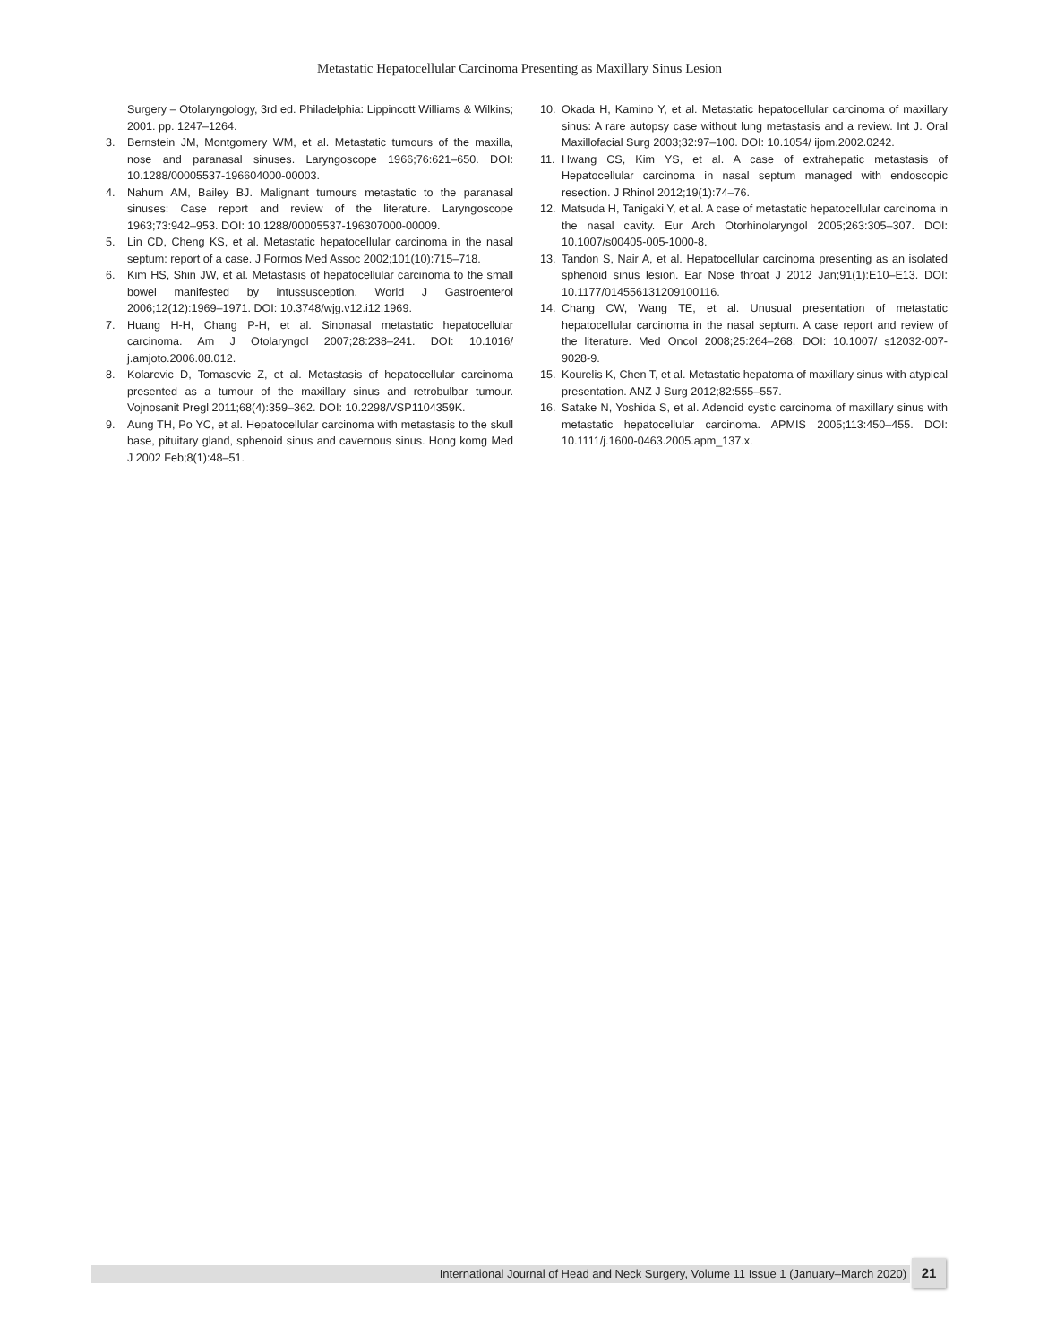Metastatic Hepatocellular Carcinoma Presenting as Maxillary Sinus Lesion
Surgery – Otolaryngology, 3rd ed. Philadelphia: Lippincott Williams & Wilkins; 2001. pp. 1247–1264.
3. Bernstein JM, Montgomery WM, et al. Metastatic tumours of the maxilla, nose and paranasal sinuses. Laryngoscope 1966;76:621–650. DOI: 10.1288/00005537-196604000-00003.
4. Nahum AM, Bailey BJ. Malignant tumours metastatic to the paranasal sinuses: Case report and review of the literature. Laryngoscope 1963;73:942–953. DOI: 10.1288/00005537-196307000-00009.
5. Lin CD, Cheng KS, et al. Metastatic hepatocellular carcinoma in the nasal septum: report of a case. J Formos Med Assoc 2002;101(10):715–718.
6. Kim HS, Shin JW, et al. Metastasis of hepatocellular carcinoma to the small bowel manifested by intussusception. World J Gastroenterol 2006;12(12):1969–1971. DOI: 10.3748/wjg.v12.i12.1969.
7. Huang H-H, Chang P-H, et al. Sinonasal metastatic hepatocellular carcinoma. Am J Otolaryngol 2007;28:238–241. DOI: 10.1016/ j.amjoto.2006.08.012.
8. Kolarevic D, Tomasevic Z, et al. Metastasis of hepatocellular carcinoma presented as a tumour of the maxillary sinus and retrobulbar tumour. Vojnosanit Pregl 2011;68(4):359–362. DOI: 10.2298/VSP1104359K.
9. Aung TH, Po YC, et al. Hepatocellular carcinoma with metastasis to the skull base, pituitary gland, sphenoid sinus and cavernous sinus. Hong komg Med J 2002 Feb;8(1):48–51.
10. Okada H, Kamino Y, et al. Metastatic hepatocellular carcinoma of maxillary sinus: A rare autopsy case without lung metastasis and a review. Int J. Oral Maxillofacial Surg 2003;32:97–100. DOI: 10.1054/ ijom.2002.0242.
11. Hwang CS, Kim YS, et al. A case of extrahepatic metastasis of Hepatocellular carcinoma in nasal septum managed with endoscopic resection. J Rhinol 2012;19(1):74–76.
12. Matsuda H, Tanigaki Y, et al. A case of metastatic hepatocellular carcinoma in the nasal cavity. Eur Arch Otorhinolaryngol 2005;263:305–307. DOI: 10.1007/s00405-005-1000-8.
13. Tandon S, Nair A, et al. Hepatocellular carcinoma presenting as an isolated sphenoid sinus lesion. Ear Nose throat J 2012 Jan;91(1):E10–E13. DOI: 10.1177/014556131209100116.
14. Chang CW, Wang TE, et al. Unusual presentation of metastatic hepatocellular carcinoma in the nasal septum. A case report and review of the literature. Med Oncol 2008;25:264–268. DOI: 10.1007/ s12032-007-9028-9.
15. Kourelis K, Chen T, et al. Metastatic hepatoma of maxillary sinus with atypical presentation. ANZ J Surg 2012;82:555–557.
16. Satake N, Yoshida S, et al. Adenoid cystic carcinoma of maxillary sinus with metastatic hepatocellular carcinoma. APMIS 2005;113:450–455. DOI: 10.1111/j.1600-0463.2005.apm_137.x.
International Journal of Head and Neck Surgery, Volume 11 Issue 1 (January–March 2020) 21